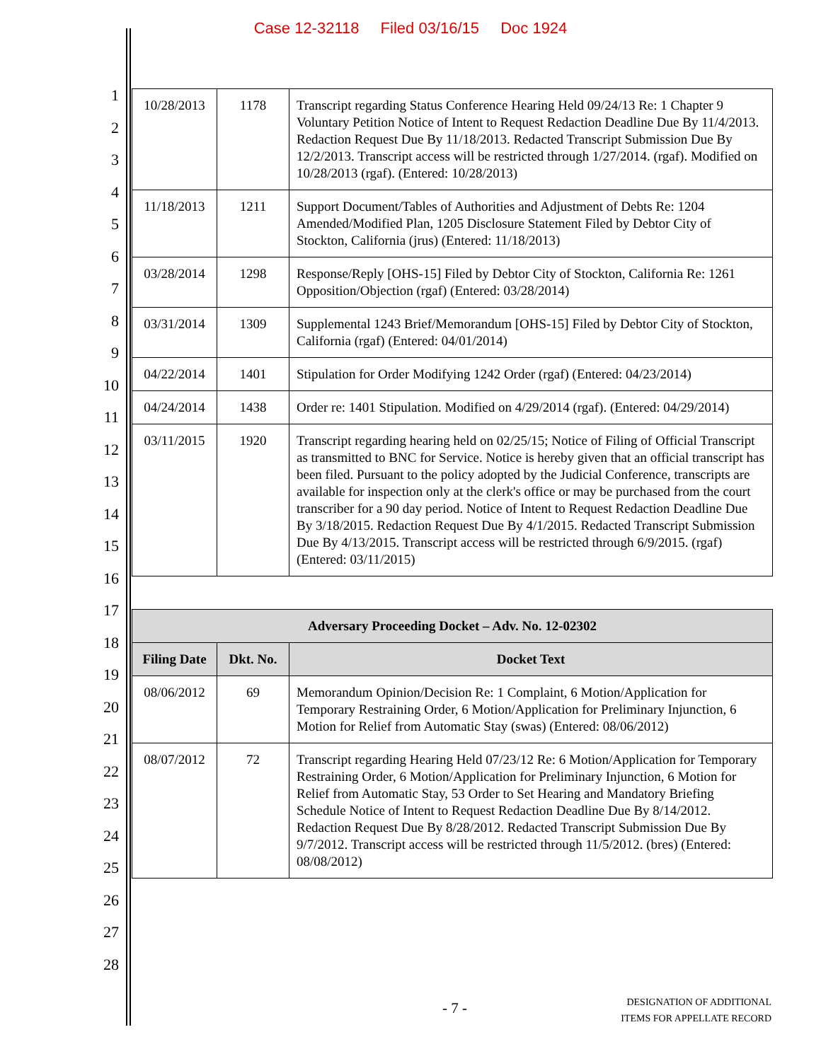Case 12-32118 Filed 03/16/15 Doc 1924
1
2
3
4
5
6
7
8
9
10
11
12
13
14
15
16
17
18
19
20
21
22
23
24
25
26
27
28
| 10/28/2013 | 1178 | Transcript regarding Status Conference Hearing Held 09/24/13 Re: 1 Chapter 9 Voluntary Petition Notice of Intent to Request Redaction Deadline Due By 11/4/2013. Redaction Request Due By 11/18/2013. Redacted Transcript Submission Due By 12/2/2013. Transcript access will be restricted through 1/27/2014. (rgaf). Modified on 10/28/2013 (rgaf). (Entered: 10/28/2013) |
| 11/18/2013 | 1211 | Support Document/Tables of Authorities and Adjustment of Debts Re: 1204 Amended/Modified Plan, 1205 Disclosure Statement Filed by Debtor City of Stockton, California (jrus) (Entered: 11/18/2013) |
| 03/28/2014 | 1298 | Response/Reply [OHS-15] Filed by Debtor City of Stockton, California Re: 1261 Opposition/Objection (rgaf) (Entered: 03/28/2014) |
| 03/31/2014 | 1309 | Supplemental 1243 Brief/Memorandum [OHS-15] Filed by Debtor City of Stockton, California (rgaf) (Entered: 04/01/2014) |
| 04/22/2014 | 1401 | Stipulation for Order Modifying 1242 Order (rgaf) (Entered: 04/23/2014) |
| 04/24/2014 | 1438 | Order re: 1401 Stipulation. Modified on 4/29/2014 (rgaf). (Entered: 04/29/2014) |
| 03/11/2015 | 1920 | Transcript regarding hearing held on 02/25/15; Notice of Filing of Official Transcript as transmitted to BNC for Service. Notice is hereby given that an official transcript has been filed. Pursuant to the policy adopted by the Judicial Conference, transcripts are available for inspection only at the clerk's office or may be purchased from the court transcriber for a 90 day period. Notice of Intent to Request Redaction Deadline Due By 3/18/2015. Redaction Request Due By 4/1/2015. Redacted Transcript Submission Due By 4/13/2015. Transcript access will be restricted through 6/9/2015. (rgaf) (Entered: 03/11/2015) |
| Adversary Proceeding Docket – Adv. No. 12-02302 | | |
| --- | --- | --- |
| Filing Date | Dkt. No. | Docket Text |
| 08/06/2012 | 69 | Memorandum Opinion/Decision Re: 1 Complaint, 6 Motion/Application for Temporary Restraining Order, 6 Motion/Application for Preliminary Injunction, 6 Motion for Relief from Automatic Stay (swas) (Entered: 08/06/2012) |
| 08/07/2012 | 72 | Transcript regarding Hearing Held 07/23/12 Re: 6 Motion/Application for Temporary Restraining Order, 6 Motion/Application for Preliminary Injunction, 6 Motion for Relief from Automatic Stay, 53 Order to Set Hearing and Mandatory Briefing Schedule Notice of Intent to Request Redaction Deadline Due By 8/14/2012. Redaction Request Due By 8/28/2012. Redacted Transcript Submission Due By 9/7/2012. Transcript access will be restricted through 11/5/2012. (bres) (Entered: 08/08/2012) |
- 7 -
DESIGNATION OF ADDITIONAL
ITEMS FOR APPELLATE RECORD